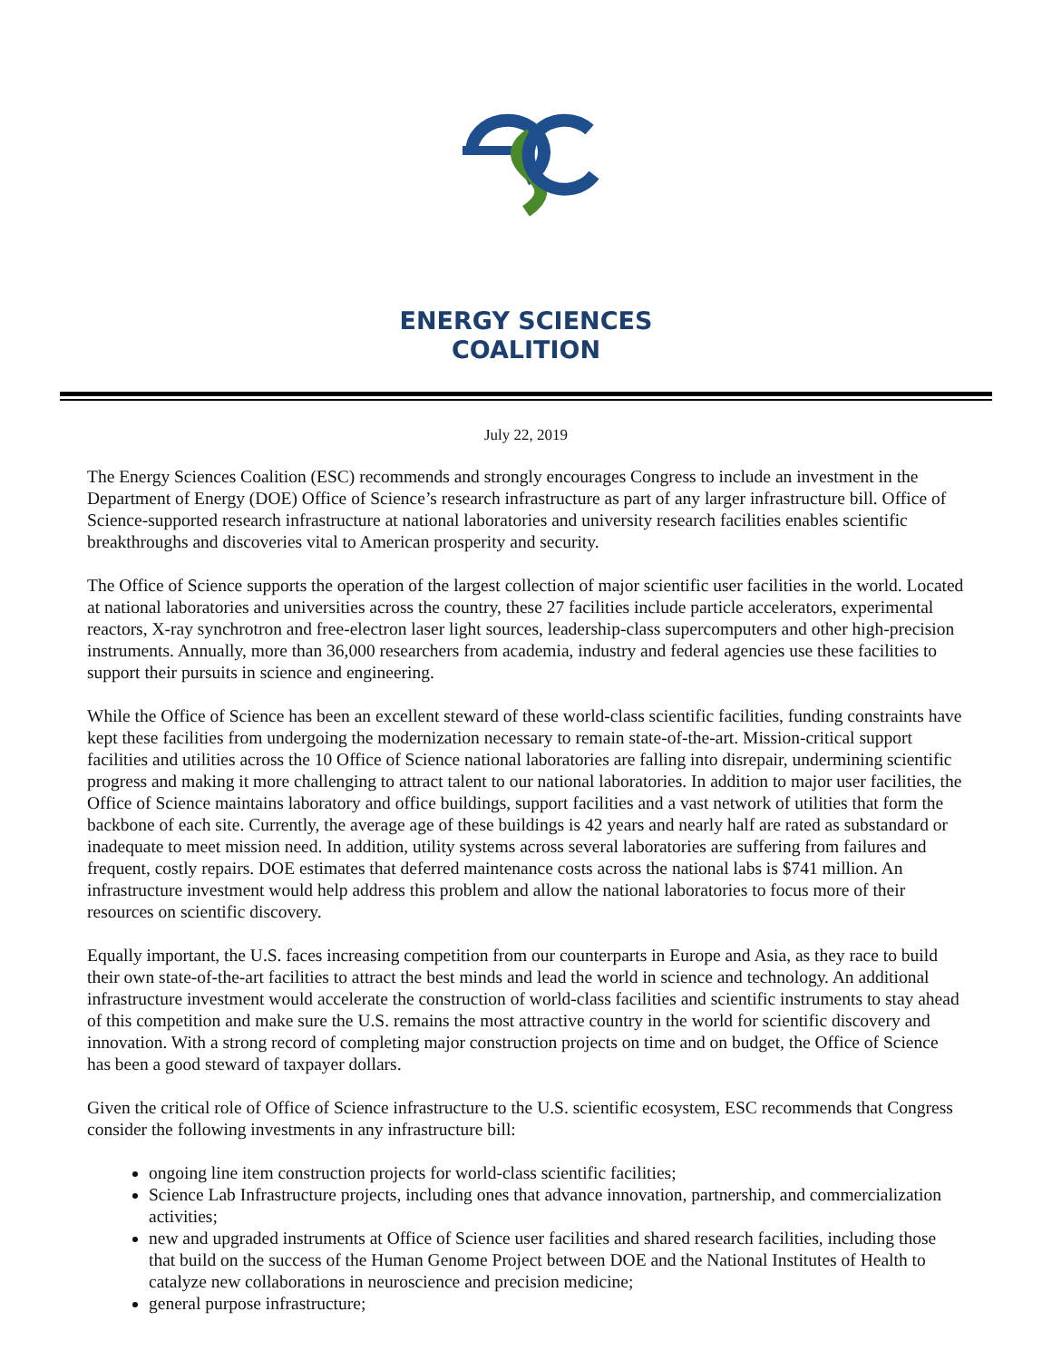ENERGY SCIENCES
COALITION
July 22, 2019
The Energy Sciences Coalition (ESC) recommends and strongly encourages Congress to include an investment in the Department of Energy (DOE) Office of Science’s research infrastructure as part of any larger infrastructure bill. Office of Science-supported research infrastructure at national laboratories and university research facilities enables scientific breakthroughs and discoveries vital to American prosperity and security.
The Office of Science supports the operation of the largest collection of major scientific user facilities in the world. Located at national laboratories and universities across the country, these 27 facilities include particle accelerators, experimental reactors, X-ray synchrotron and free-electron laser light sources, leadership-class supercomputers and other high-precision instruments. Annually, more than 36,000 researchers from academia, industry and federal agencies use these facilities to support their pursuits in science and engineering.
While the Office of Science has been an excellent steward of these world-class scientific facilities, funding constraints have kept these facilities from undergoing the modernization necessary to remain state-of-the-art. Mission-critical support facilities and utilities across the 10 Office of Science national laboratories are falling into disrepair, undermining scientific progress and making it more challenging to attract talent to our national laboratories. In addition to major user facilities, the Office of Science maintains laboratory and office buildings, support facilities and a vast network of utilities that form the backbone of each site. Currently, the average age of these buildings is 42 years and nearly half are rated as substandard or inadequate to meet mission need. In addition, utility systems across several laboratories are suffering from failures and frequent, costly repairs. DOE estimates that deferred maintenance costs across the national labs is $741 million. An infrastructure investment would help address this problem and allow the national laboratories to focus more of their resources on scientific discovery.
Equally important, the U.S. faces increasing competition from our counterparts in Europe and Asia, as they race to build their own state-of-the-art facilities to attract the best minds and lead the world in science and technology. An additional infrastructure investment would accelerate the construction of world-class facilities and scientific instruments to stay ahead of this competition and make sure the U.S. remains the most attractive country in the world for scientific discovery and innovation. With a strong record of completing major construction projects on time and on budget, the Office of Science has been a good steward of taxpayer dollars.
Given the critical role of Office of Science infrastructure to the U.S. scientific ecosystem, ESC recommends that Congress consider the following investments in any infrastructure bill:
ongoing line item construction projects for world-class scientific facilities;
Science Lab Infrastructure projects, including ones that advance innovation, partnership, and commercialization activities;
new and upgraded instruments at Office of Science user facilities and shared research facilities, including those that build on the success of the Human Genome Project between DOE and the National Institutes of Health to catalyze new collaborations in neuroscience and precision medicine;
general purpose infrastructure;